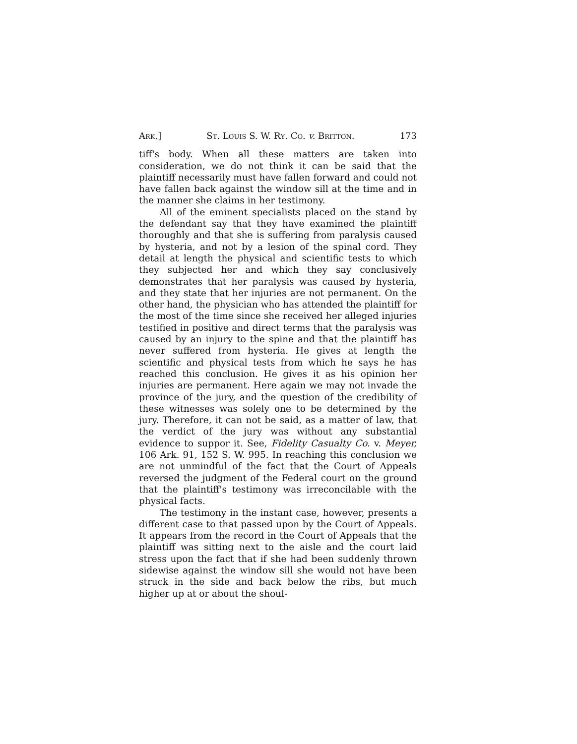Ark.] St. Louis S. W. Ry. Co. v. Britton. 173
tiff's body. When all these matters are taken into consideration, we do not think it can be said that the plaintiff necessarily must have fallen forward and could not have fallen back against the window sill at the time and in the manner she claims in her testimony.
All of the eminent specialists placed on the stand by the defendant say that they have examined the plaintiff thoroughly and that she is suffering from paralysis caused by hysteria, and not by a lesion of the spinal cord. They detail at length the physical and scientific tests to which they subjected her and which they say conclusively demonstrates that her paralysis was caused by hysteria, and they state that her injuries are not permanent. On the other hand, the physician who has attended the plaintiff for the most of the time since she received her alleged injuries testified in positive and direct terms that the paralysis was caused by an injury to the spine and that the plaintiff has never suffered from hysteria. He gives at length the scientific and physical tests from which he says he has reached this conclusion. He gives it as his opinion her injuries are permanent. Here again we may not invade the province of the jury, and the question of the credibility of these witnesses was solely one to be determined by the jury. Therefore, it can not be said, as a matter of law, that the verdict of the jury was without any substantial evidence to suppor it. See, Fidelity Casualty Co. v. Meyer, 106 Ark. 91, 152 S. W. 995. In reaching this conclusion we are not unmindful of the fact that the Court of Appeals reversed the judgment of the Federal court on the ground that the plaintiff's testimony was irreconcilable with the physical facts.
The testimony in the instant case, however, presents a different case to that passed upon by the Court of Appeals. It appears from the record in the Court of Appeals that the plaintiff was sitting next to the aisle and the court laid stress upon the fact that if she had been suddenly thrown sidewise against the window sill she would not have been struck in the side and back below the ribs, but much higher up at or about the shoul-